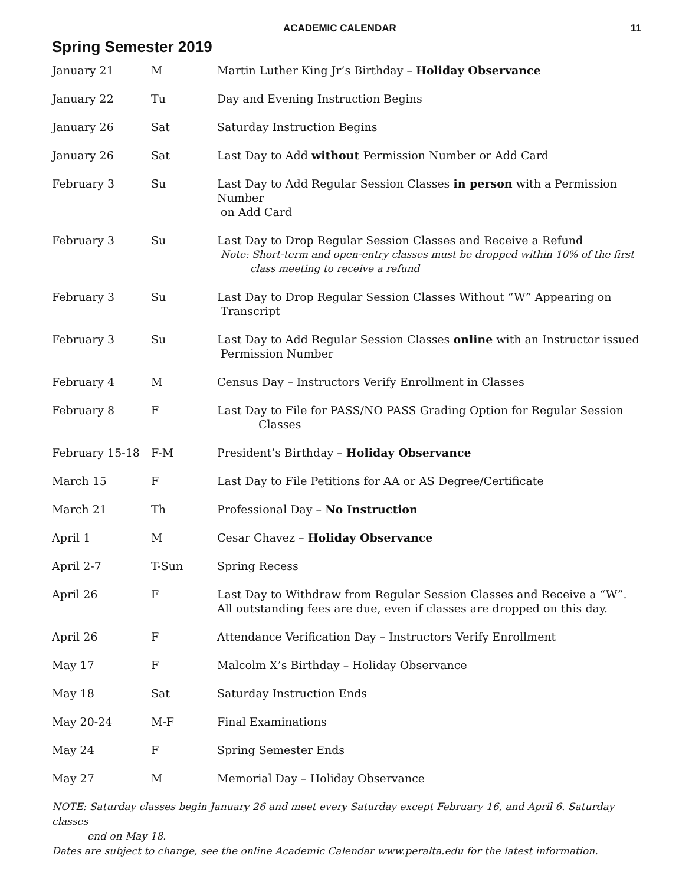ACADEMIC CALENDAR 11
Spring Semester 2019
| January 21 | M | Martin Luther King Jr’s Birthday – Holiday Observance |
| January 22 | Tu | Day and Evening Instruction Begins |
| January 26 | Sat | Saturday Instruction Begins |
| January 26 | Sat | Last Day to Add without Permission Number or Add Card |
| February 3 | Su | Last Day to Add Regular Session Classes in person with a Permission Number on Add Card |
| February 3 | Su | Last Day to Drop Regular Session Classes and Receive a Refund Note: Short-term and open-entry classes must be dropped within 10% of the first class meeting to receive a refund |
| February 3 | Su | Last Day to Drop Regular Session Classes Without “W” Appearing on Transcript |
| February 3 | Su | Last Day to Add Regular Session Classes online with an Instructor issued Permission Number |
| February 4 | M | Census Day – Instructors Verify Enrollment in Classes |
| February 8 | F | Last Day to File for PASS/NO PASS Grading Option for Regular Session Classes |
| February 15-18 | F-M | President’s Birthday – Holiday Observance |
| March 15 | F | Last Day to File Petitions for AA or AS Degree/Certificate |
| March 21 | Th | Professional Day – No Instruction |
| April 1 | M | Cesar Chavez – Holiday Observance |
| April 2-7 | T-Sun | Spring Recess |
| April 26 | F | Last Day to Withdraw from Regular Session Classes and Receive a “W”. All outstanding fees are due, even if classes are dropped on this day. |
| April 26 | F | Attendance Verification Day – Instructors Verify Enrollment |
| May 17 | F | Malcolm X’s Birthday – Holiday Observance |
| May 18 | Sat | Saturday Instruction Ends |
| May 20-24 | M-F | Final Examinations |
| May 24 | F | Spring Semester Ends |
| May 27 | M | Memorial Day – Holiday Observance |
NOTE: Saturday classes begin January 26 and meet every Saturday except February 16, and April 6. Saturday classes
end on May 18.
Dates are subject to change, see the online Academic Calendar www.peralta.edu for the latest information.